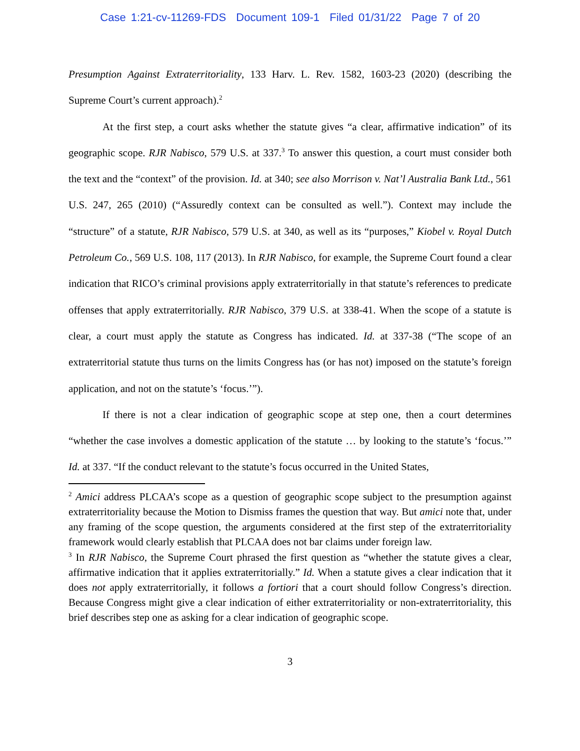Case 1:21-cv-11269-FDS Document 109-1 Filed 01/31/22 Page 7 of 20
Presumption Against Extraterritoriality, 133 Harv. L. Rev. 1582, 1603-23 (2020) (describing the Supreme Court’s current approach).<sup>2</sup>
At the first step, a court asks whether the statute gives “a clear, affirmative indication” of its geographic scope. RJR Nabisco, 579 U.S. at 337.<sup>3</sup> To answer this question, a court must consider both the text and the “context” of the provision. Id. at 340; see also Morrison v. Nat’l Australia Bank Ltd., 561 U.S. 247, 265 (2010) (“Assuredly context can be consulted as well.”). Context may include the “structure” of a statute, RJR Nabisco, 579 U.S. at 340, as well as its “purposes,” Kiobel v. Royal Dutch Petroleum Co., 569 U.S. 108, 117 (2013). In RJR Nabisco, for example, the Supreme Court found a clear indication that RICO’s criminal provisions apply extraterritorially in that statute’s references to predicate offenses that apply extraterritorially. RJR Nabisco, 379 U.S. at 338-41. When the scope of a statute is clear, a court must apply the statute as Congress has indicated. Id. at 337-38 (“The scope of an extraterritorial statute thus turns on the limits Congress has (or has not) imposed on the statute’s foreign application, and not on the statute’s ‘focus.’”).
If there is not a clear indication of geographic scope at step one, then a court determines “whether the case involves a domestic application of the statute … by looking to the statute’s ‘focus.’” Id. at 337. “If the conduct relevant to the statute’s focus occurred in the United States,
<sup>2</sup> Amici address PLCAA’s scope as a question of geographic scope subject to the presumption against extraterritoriality because the Motion to Dismiss frames the question that way. But amici note that, under any framing of the scope question, the arguments considered at the first step of the extraterritoriality framework would clearly establish that PLCAA does not bar claims under foreign law.
<sup>3</sup> In RJR Nabisco, the Supreme Court phrased the first question as “whether the statute gives a clear, affirmative indication that it applies extraterritorially.” Id. When a statute gives a clear indication that it does not apply extraterritorially, it follows a fortiori that a court should follow Congress’s direction. Because Congress might give a clear indication of either extraterritoriality or non-extraterritoriality, this brief describes step one as asking for a clear indication of geographic scope.
3